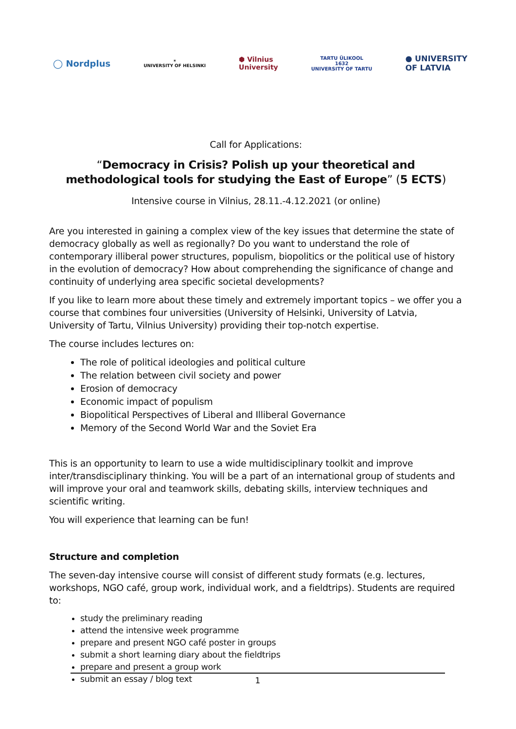◯ Nordplus
✶
UNIVERSITY OF HELSINKI
⬢ Vilnius
University
TARTU ÜLIKOOL
1632
UNIVERSITY OF TARTU
● UNIVERSITY
OF LATVIA
Call for Applications:
“Democracy in Crisis? Polish up your theoretical and methodological tools for studying the East of Europe” (5 ECTS)
Intensive course in Vilnius, 28.11.-4.12.2021 (or online)
Are you interested in gaining a complex view of the key issues that determine the state of democracy globally as well as regionally? Do you want to understand the role of contemporary illiberal power structures, populism, biopolitics or the political use of history in the evolution of democracy? How about comprehending the significance of change and continuity of underlying area specific societal developments?
If you like to learn more about these timely and extremely important topics – we offer you a course that combines four universities (University of Helsinki, University of Latvia, University of Tartu, Vilnius University) providing their top-notch expertise.
The course includes lectures on:
The role of political ideologies and political culture
The relation between civil society and power
Erosion of democracy
Economic impact of populism
Biopolitical Perspectives of Liberal and Illiberal Governance
Memory of the Second World War and the Soviet Era
This is an opportunity to learn to use a wide multidisciplinary toolkit and improve inter/transdisciplinary thinking. You will be a part of an international group of students and will improve your oral and teamwork skills, debating skills, interview techniques and scientific writing.
You will experience that learning can be fun!
Structure and completion
The seven-day intensive course will consist of different study formats (e.g. lectures, workshops, NGO café, group work, individual work, and a fieldtrips). Students are required to:
study the preliminary reading
attend the intensive week programme
prepare and present NGO café poster in groups
submit a short learning diary about the fieldtrips
prepare and present a group work
submit an essay / blog text
1